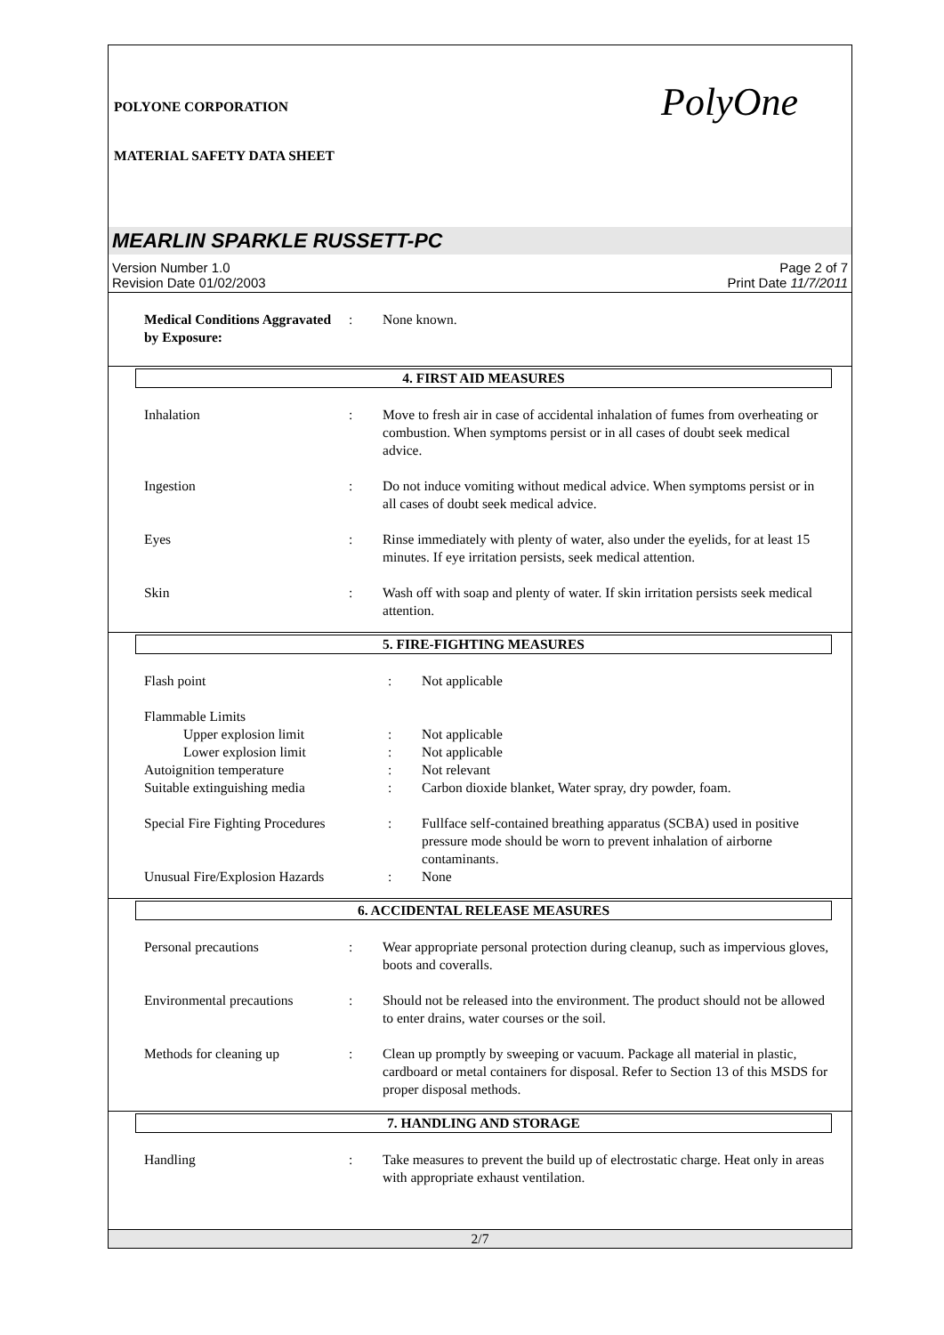POLYONE CORPORATION
MATERIAL SAFETY DATA SHEET
PolyOne
MEARLIN SPARKLE RUSSETT-PC
Version Number 1.0
Revision Date 01/02/2003
Page 2 of 7
Print Date 11/7/2011
| Medical Conditions Aggravated by Exposure: | : | None known. |
4. FIRST AID MEASURES
| Inhalation | : | Move to fresh air in case of accidental inhalation of fumes from overheating or combustion. When symptoms persist or in all cases of doubt seek medical advice. |
| Ingestion | : | Do not induce vomiting without medical advice. When symptoms persist or in all cases of doubt seek medical advice. |
| Eyes | : | Rinse immediately with plenty of water, also under the eyelids, for at least 15 minutes. If eye irritation persists, seek medical attention. |
| Skin | : | Wash off with soap and plenty of water. If skin irritation persists seek medical attention. |
5. FIRE-FIGHTING MEASURES
| Flash point | : | Not applicable |
| Flammable Limits | | |
| Upper explosion limit | : | Not applicable |
| Lower explosion limit | : | Not applicable |
| Autoignition temperature | : | Not relevant |
| Suitable extinguishing media | : | Carbon dioxide blanket, Water spray, dry powder, foam. |
| Special Fire Fighting Procedures | : | Fullface self-contained breathing apparatus (SCBA) used in positive pressure mode should be worn to prevent inhalation of airborne contaminants. |
| Unusual Fire/Explosion Hazards | : | None |
6. ACCIDENTAL RELEASE MEASURES
| Personal precautions | : | Wear appropriate personal protection during cleanup, such as impervious gloves, boots and coveralls. |
| Environmental precautions | : | Should not be released into the environment. The product should not be allowed to enter drains, water courses or the soil. |
| Methods for cleaning up | : | Clean up promptly by sweeping or vacuum. Package all material in plastic, cardboard or metal containers for disposal. Refer to Section 13 of this MSDS for proper disposal methods. |
7. HANDLING AND STORAGE
| Handling | : | Take measures to prevent the build up of electrostatic charge. Heat only in areas with appropriate exhaust ventilation. |
2/7